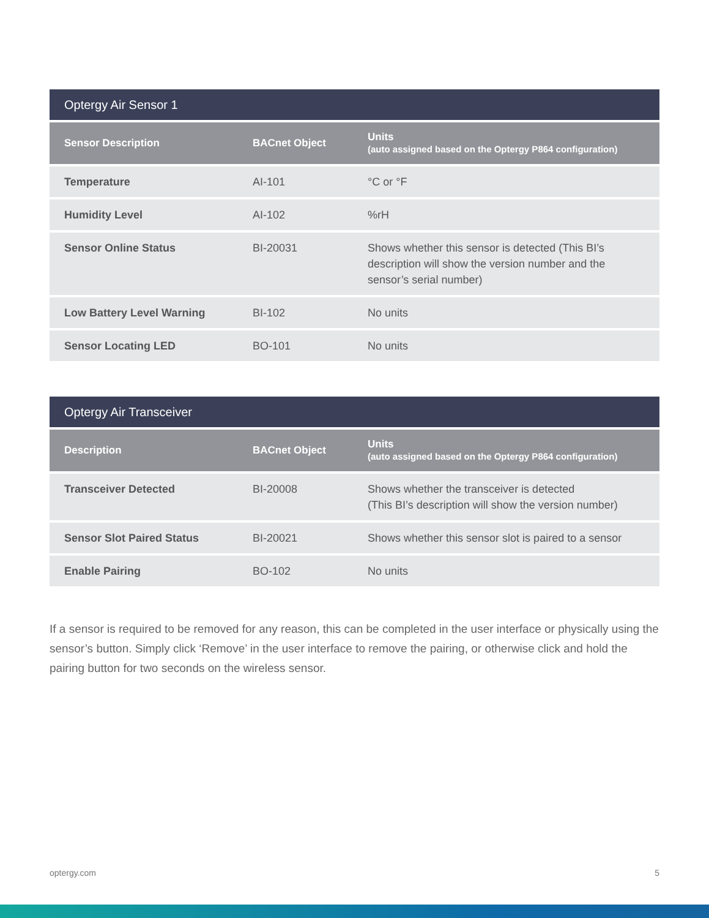| Optergy Air Sensor 1 | | |
| Sensor Description | BACnet Object | Units (auto assigned based on the Optergy P864 configuration) |
| Temperature | AI-101 | °C or °F |
| Humidity Level | AI-102 | %rH |
| Sensor Online Status | BI-20031 | Shows whether this sensor is detected (This BI’s description will show the version number and the sensor’s serial number) |
| Low Battery Level Warning | BI-102 | No units |
| Sensor Locating LED | BO-101 | No units |
| Optergy Air Transceiver | | |
| Description | BACnet Object | Units (auto assigned based on the Optergy P864 configuration) |
| Transceiver Detected | BI-20008 | Shows whether the transceiver is detected (This BI’s description will show the version number) |
| Sensor Slot Paired Status | BI-20021 | Shows whether this sensor slot is paired to a sensor |
| Enable Pairing | BO-102 | No units |
If a sensor is required to be removed for any reason, this can be completed in the user interface or physically using the sensor’s button. Simply click ‘Remove’ in the user interface to remove the pairing, or otherwise click and hold the pairing button for two seconds on the wireless sensor.
optergy.com 5